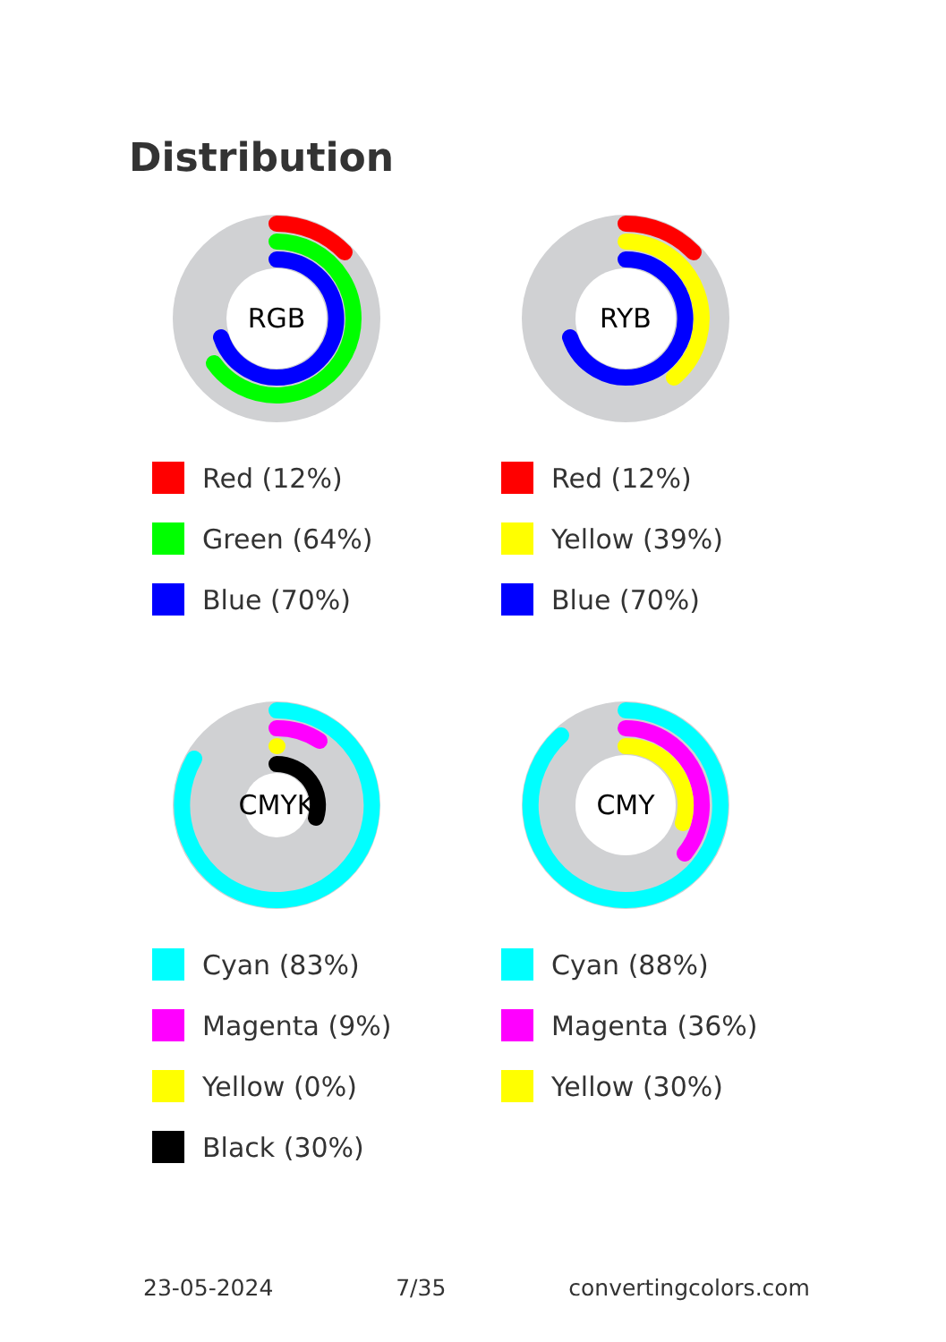Distribution
RGB
Red (12%)
Green (64%)
Blue (70%)
RYB
Red (12%)
Yellow (39%)
Blue (70%)
CMYK
Cyan (83%)
Magenta (9%)
Yellow (0%)
Black (30%)
CMY
Cyan (88%)
Magenta (36%)
Yellow (30%)
23-05-2024 7/35 convertingcolors.com